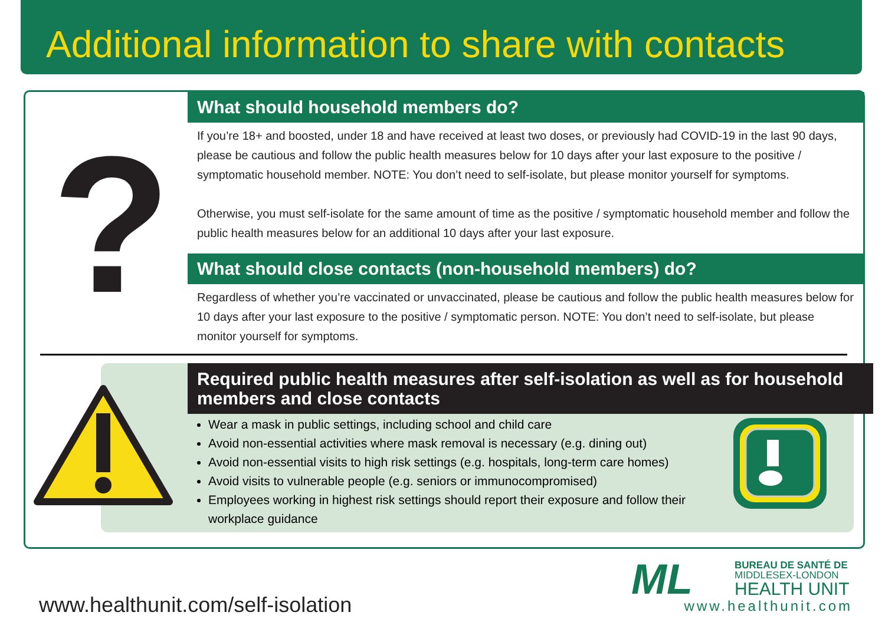Additional information to share with contacts
?
What should household members do?
If you’re 18+ and boosted, under 18 and have received at least two doses, or previously had COVID-19 in the last 90 days, please be cautious and follow the public health measures below for 10 days after your last exposure to the positive / symptomatic household member. NOTE: You don’t need to self-isolate, but please monitor yourself for symptoms.
Otherwise, you must self-isolate for the same amount of time as the positive / symptomatic household member and follow the public health measures below for an additional 10 days after your last exposure.
What should close contacts (non-household members) do?
Regardless of whether you’re vaccinated or unvaccinated, please be cautious and follow the public health measures below for 10 days after your last exposure to the positive / symptomatic person. NOTE: You don’t need to self-isolate, but please monitor yourself for symptoms.
Required public health measures after self-isolation as well as for household members and close contacts
Wear a mask in public settings, including school and child care
Avoid non-essential activities where mask removal is necessary (e.g. dining out)
Avoid non-essential visits to high risk settings (e.g. hospitals, long-term care homes)
Avoid visits to vulnerable people (e.g. seniors or immunocompromised)
Employees working in highest risk settings should report their exposure and follow their workplace guidance
www.healthunit.com/self-isolation
ML
BUREAU DE SANTÉ DE
MIDDLESEX-LONDON
HEALTH UNIT
www.healthunit.com